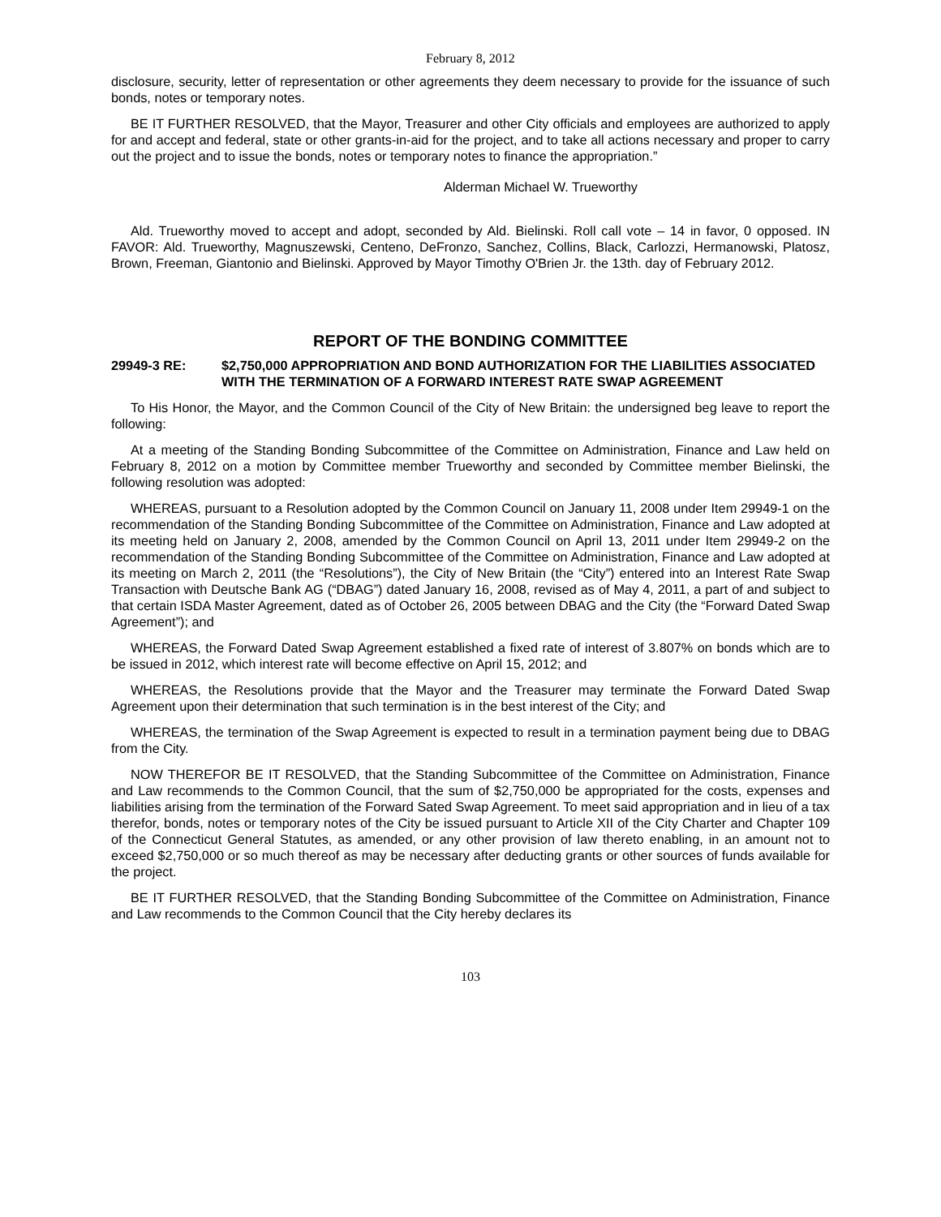February 8, 2012
disclosure, security, letter of representation or other agreements they deem necessary to provide for the issuance of such bonds, notes or temporary notes.
BE IT FURTHER RESOLVED, that the Mayor, Treasurer and other City officials and employees are authorized to apply for and accept and federal, state or other grants-in-aid for the project, and to take all actions necessary and proper to carry out the project and to issue the bonds, notes or temporary notes to finance the appropriation.”
Alderman Michael W. Trueworthy
Ald. Trueworthy moved to accept and adopt, seconded by Ald. Bielinski. Roll call vote – 14 in favor, 0 opposed. IN FAVOR: Ald. Trueworthy, Magnuszewski, Centeno, DeFronzo, Sanchez, Collins, Black, Carlozzi, Hermanowski, Platosz, Brown, Freeman, Giantonio and Bielinski. Approved by Mayor Timothy O'Brien Jr. the 13th. day of February 2012.
REPORT OF THE BONDING COMMITTEE
29949-3 RE: $2,750,000 APPROPRIATION AND BOND AUTHORIZATION FOR THE LIABILITIES ASSOCIATED WITH THE TERMINATION OF A FORWARD INTEREST RATE SWAP AGREEMENT
To His Honor, the Mayor, and the Common Council of the City of New Britain: the undersigned beg leave to report the following:
At a meeting of the Standing Bonding Subcommittee of the Committee on Administration, Finance and Law held on February 8, 2012 on a motion by Committee member Trueworthy and seconded by Committee member Bielinski, the following resolution was adopted:
WHEREAS, pursuant to a Resolution adopted by the Common Council on January 11, 2008 under Item 29949-1 on the recommendation of the Standing Bonding Subcommittee of the Committee on Administration, Finance and Law adopted at its meeting held on January 2, 2008, amended by the Common Council on April 13, 2011 under Item 29949-2 on the recommendation of the Standing Bonding Subcommittee of the Committee on Administration, Finance and Law adopted at its meeting on March 2, 2011 (the “Resolutions”), the City of New Britain (the “City”) entered into an Interest Rate Swap Transaction with Deutsche Bank AG (“DBAG”) dated January 16, 2008, revised as of May 4, 2011, a part of and subject to that certain ISDA Master Agreement, dated as of October 26, 2005 between DBAG and the City (the “Forward Dated Swap Agreement”); and
WHEREAS, the Forward Dated Swap Agreement established a fixed rate of interest of 3.807% on bonds which are to be issued in 2012, which interest rate will become effective on April 15, 2012; and
WHEREAS, the Resolutions provide that the Mayor and the Treasurer may terminate the Forward Dated Swap Agreement upon their determination that such termination is in the best interest of the City; and
WHEREAS, the termination of the Swap Agreement is expected to result in a termination payment being due to DBAG from the City.
NOW THEREFOR BE IT RESOLVED, that the Standing Subcommittee of the Committee on Administration, Finance and Law recommends to the Common Council, that the sum of $2,750,000 be appropriated for the costs, expenses and liabilities arising from the termination of the Forward Sated Swap Agreement. To meet said appropriation and in lieu of a tax therefor, bonds, notes or temporary notes of the City be issued pursuant to Article XII of the City Charter and Chapter 109 of the Connecticut General Statutes, as amended, or any other provision of law thereto enabling, in an amount not to exceed $2,750,000 or so much thereof as may be necessary after deducting grants or other sources of funds available for the project.
BE IT FURTHER RESOLVED, that the Standing Bonding Subcommittee of the Committee on Administration, Finance and Law recommends to the Common Council that the City hereby declares its
103